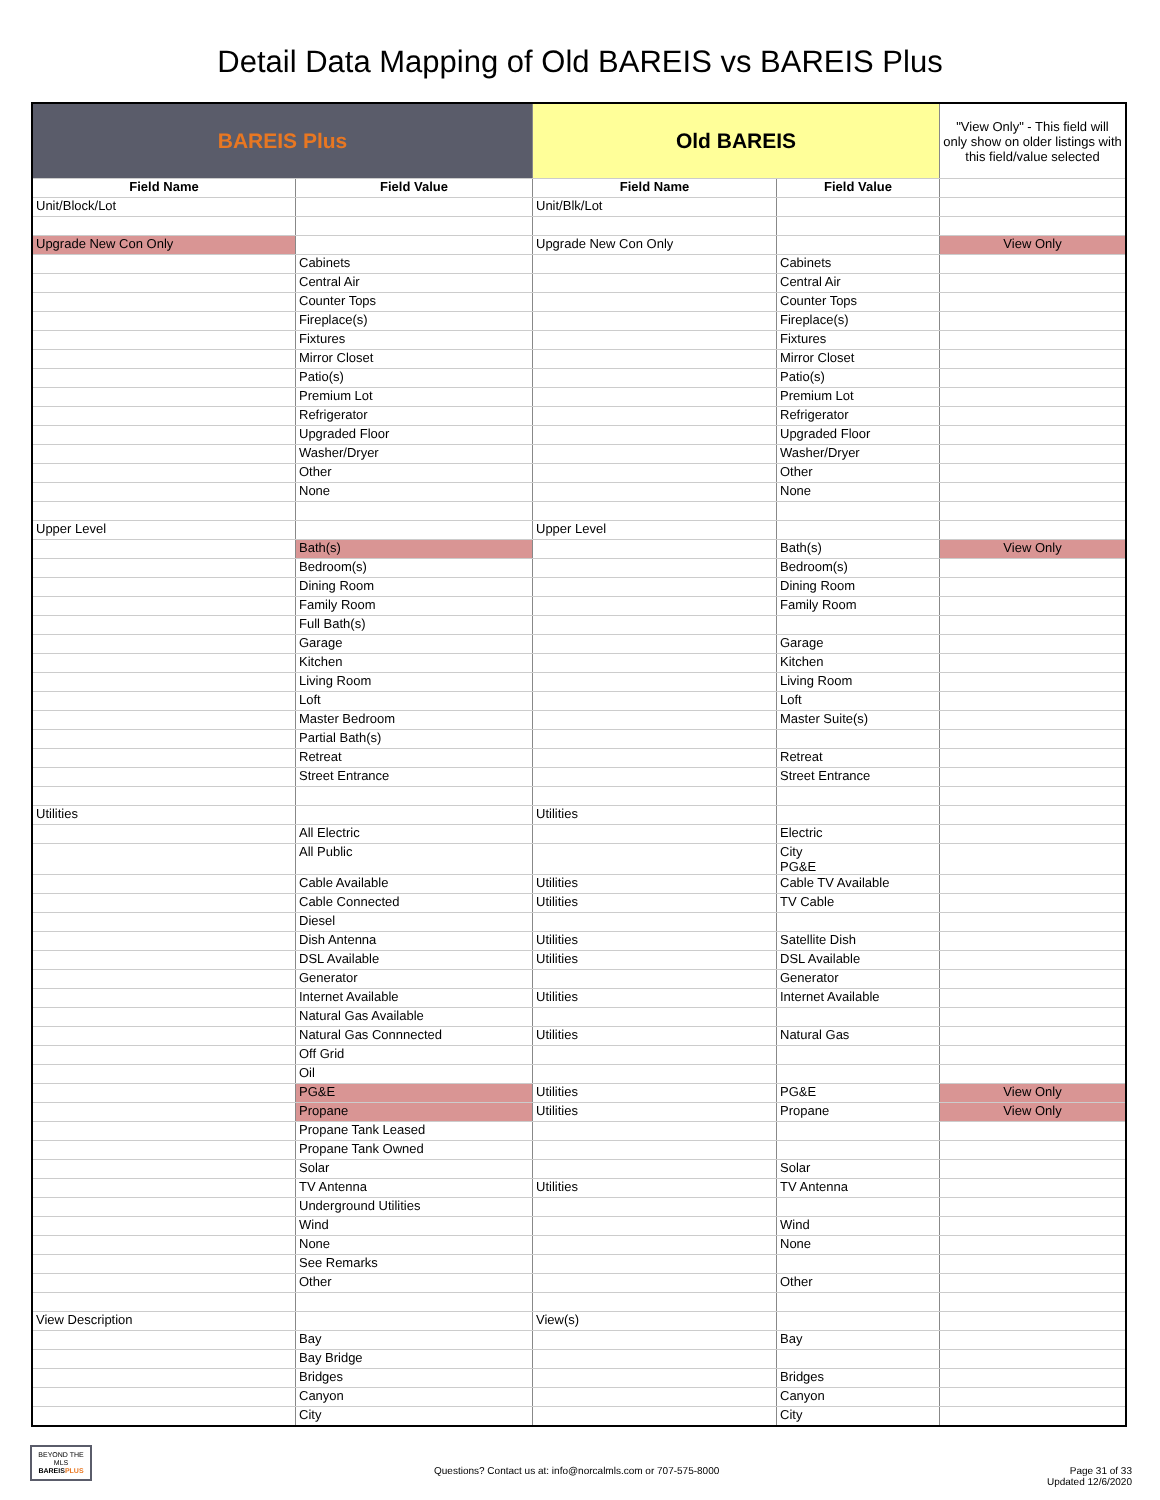Detail Data Mapping of Old BAREIS vs BAREIS Plus
| BAREIS Plus | | Old BAREIS | | "View Only" - This field will only show on older listings with this field/value selected |
| Field Name | Field Value | Field Name | Field Value | |
| Unit/Block/Lot | | Unit/Blk/Lot | | |
| Upgrade New Con Only | | Upgrade New Con Only | | View Only |
| | Cabinets | | Cabinets | |
| | Central Air | | Central Air | |
| | Counter Tops | | Counter Tops | |
| | Fireplace(s) | | Fireplace(s) | |
| | Fixtures | | Fixtures | |
| | Mirror Closet | | Mirror Closet | |
| | Patio(s) | | Patio(s) | |
| | Premium Lot | | Premium Lot | |
| | Refrigerator | | Refrigerator | |
| | Upgraded Floor | | Upgraded Floor | |
| | Washer/Dryer | | Washer/Dryer | |
| | Other | | Other | |
| | None | | None | |
| Upper Level | | Upper Level | | |
| | Bath(s) | | Bath(s) | View Only |
| | Bedroom(s) | | Bedroom(s) | |
| | Dining Room | | Dining Room | |
| | Family Room | | Family Room | |
| | Full Bath(s) | | | |
| | Garage | | Garage | |
| | Kitchen | | Kitchen | |
| | Living Room | | Living Room | |
| | Loft | | Loft | |
| | Master Bedroom | | Master Suite(s) | |
| | Partial Bath(s) | | | |
| | Retreat | | Retreat | |
| | Street Entrance | | Street Entrance | |
| Utilities | | Utilities | | |
| | All Electric | | Electric | |
| | All Public | | City PG&E | |
| | Cable Available | Utilities | Cable TV Available | |
| | Cable Connected | Utilities | TV Cable | |
| | Diesel | | | |
| | Dish Antenna | Utilities | Satellite Dish | |
| | DSL Available | Utilities | DSL Available | |
| | Generator | | Generator | |
| | Internet Available | Utilities | Internet Available | |
| | Natural Gas Available | | | |
| | Natural Gas Connnected | Utilities | Natural Gas | |
| | Off Grid | | | |
| | Oil | | | |
| | PG&E | Utilities | PG&E | View Only |
| | Propane | Utilities | Propane | View Only |
| | Propane Tank Leased | | | |
| | Propane Tank Owned | | | |
| | Solar | | Solar | |
| | TV Antenna | Utilities | TV Antenna | |
| | Underground Utilities | | | |
| | Wind | | Wind | |
| | None | | None | |
| | See Remarks | | | |
| | Other | | Other | |
| View Description | | View(s) | | |
| | Bay | | Bay | |
| | Bay Bridge | | | |
| | Bridges | | Bridges | |
| | Canyon | | Canyon | |
| | City | | City | |
BEYOND THE MLS
BAREISPLUS
Questions? Contact us at: info@norcalmls.com or 707-575-8000
Page 31 of 33
Updated 12/6/2020